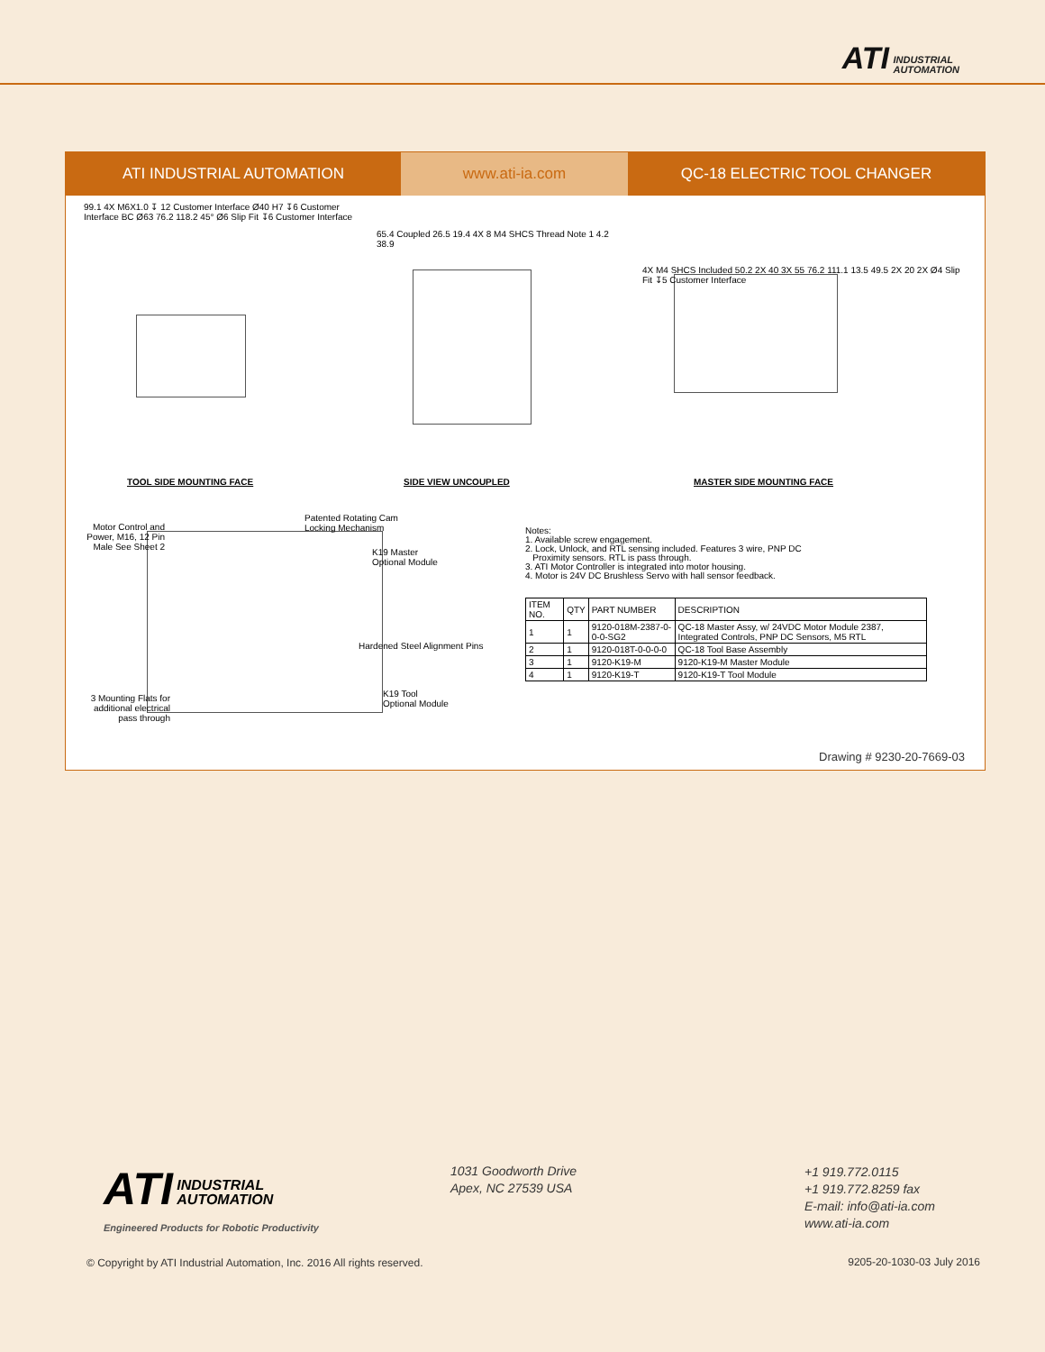ATI INDUSTRIAL
AUTOMATION
ATI INDUSTRIAL AUTOMATION www.ati-ia.com QC-18 ELECTRIC TOOL CHANGER
99.1 4X M6X1.0 ↧ 12 Customer Interface Ø40 H7 ↧6 Customer Interface BC Ø63 76.2 118.2 45° Ø6 Slip Fit ↧6 Customer Interface
65.4 Coupled 26.5 19.4 4X 8 M4 SHCS Thread Note 1 4.2 38.9
4X M4 SHCS Included 50.2 2X 40 3X 55 76.2 111.1 13.5 49.5 2X 20 2X Ø4 Slip Fit ↧5 Customer Interface
TOOL SIDE MOUNTING FACE SIDE VIEW UNCOUPLED MASTER SIDE MOUNTING FACE
Motor Control and Power, M16, 12 Pin Male See Sheet 2
Patented Rotating Cam
Locking Mechanism
K19 Master
Optional Module
Hardened Steel Alignment Pins
K19 Tool
Optional Module
3 Mounting Flats for additional electrical pass through
Notes:
1. Available screw engagement.
2. Lock, Unlock, and RTL sensing included. Features 3 wire, PNP DC
Proximity sensors. RTL is pass through.
3. ATI Motor Controller is integrated into motor housing.
4. Motor is 24V DC Brushless Servo with hall sensor feedback.
| ITEM NO. | QTY | PART NUMBER | DESCRIPTION |
| --- | --- | --- | --- |
| 1 | 1 | 9120-018M-2387-0-0-0-SG2 | QC-18 Master Assy, w/ 24VDC Motor Module 2387, Integrated Controls, PNP DC Sensors, M5 RTL |
| 2 | 1 | 9120-018T-0-0-0-0 | QC-18 Tool Base Assembly |
| 3 | 1 | 9120-K19-M | 9120-K19-M Master Module |
| 4 | 1 | 9120-K19-T | 9120-K19-T Tool Module |
Drawing # 9230-20-7669-03
ATI INDUSTRIAL
AUTOMATION
Engineered Products for Robotic Productivity
1031 Goodworth Drive
Apex, NC 27539 USA
+1 919.772.0115
+1 919.772.8259 fax
E-mail: info@ati-ia.com
www.ati-ia.com
© Copyright by ATI Industrial Automation, Inc. 2016 All rights reserved.
9205-20-1030-03 July 2016